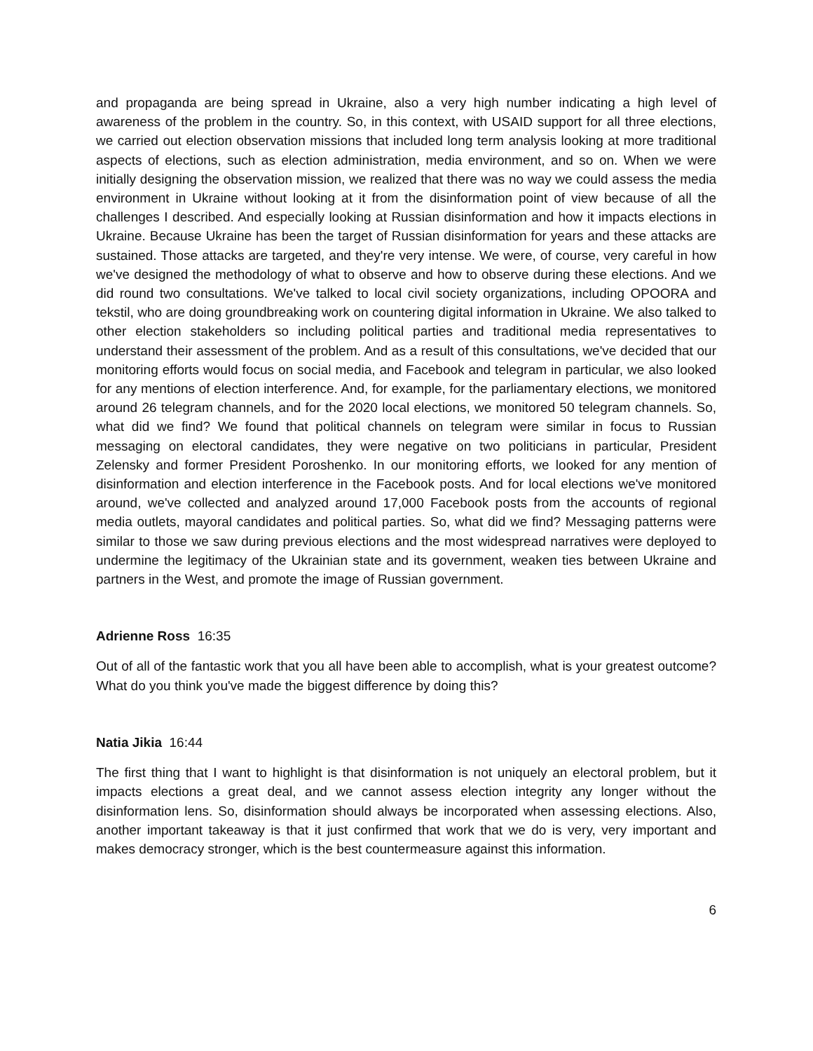and propaganda are being spread in Ukraine, also a very high number indicating a high level of awareness of the problem in the country. So, in this context, with USAID support for all three elections, we carried out election observation missions that included long term analysis looking at more traditional aspects of elections, such as election administration, media environment, and so on. When we were initially designing the observation mission, we realized that there was no way we could assess the media environment in Ukraine without looking at it from the disinformation point of view because of all the challenges I described. And especially looking at Russian disinformation and how it impacts elections in Ukraine. Because Ukraine has been the target of Russian disinformation for years and these attacks are sustained. Those attacks are targeted, and they're very intense. We were, of course, very careful in how we've designed the methodology of what to observe and how to observe during these elections. And we did round two consultations. We've talked to local civil society organizations, including OPOORA and tekstil, who are doing groundbreaking work on countering digital information in Ukraine. We also talked to other election stakeholders so including political parties and traditional media representatives to understand their assessment of the problem. And as a result of this consultations, we've decided that our monitoring efforts would focus on social media, and Facebook and telegram in particular, we also looked for any mentions of election interference. And, for example, for the parliamentary elections, we monitored around 26 telegram channels, and for the 2020 local elections, we monitored 50 telegram channels. So, what did we find? We found that political channels on telegram were similar in focus to Russian messaging on electoral candidates, they were negative on two politicians in particular, President Zelensky and former President Poroshenko. In our monitoring efforts, we looked for any mention of disinformation and election interference in the Facebook posts. And for local elections we've monitored around, we've collected and analyzed around 17,000 Facebook posts from the accounts of regional media outlets, mayoral candidates and political parties. So, what did we find? Messaging patterns were similar to those we saw during previous elections and the most widespread narratives were deployed to undermine the legitimacy of the Ukrainian state and its government, weaken ties between Ukraine and partners in the West, and promote the image of Russian government.
Adrienne Ross 16:35
Out of all of the fantastic work that you all have been able to accomplish, what is your greatest outcome? What do you think you've made the biggest difference by doing this?
Natia Jikia 16:44
The first thing that I want to highlight is that disinformation is not uniquely an electoral problem, but it impacts elections a great deal, and we cannot assess election integrity any longer without the disinformation lens. So, disinformation should always be incorporated when assessing elections. Also, another important takeaway is that it just confirmed that work that we do is very, very important and makes democracy stronger, which is the best countermeasure against this information.
6